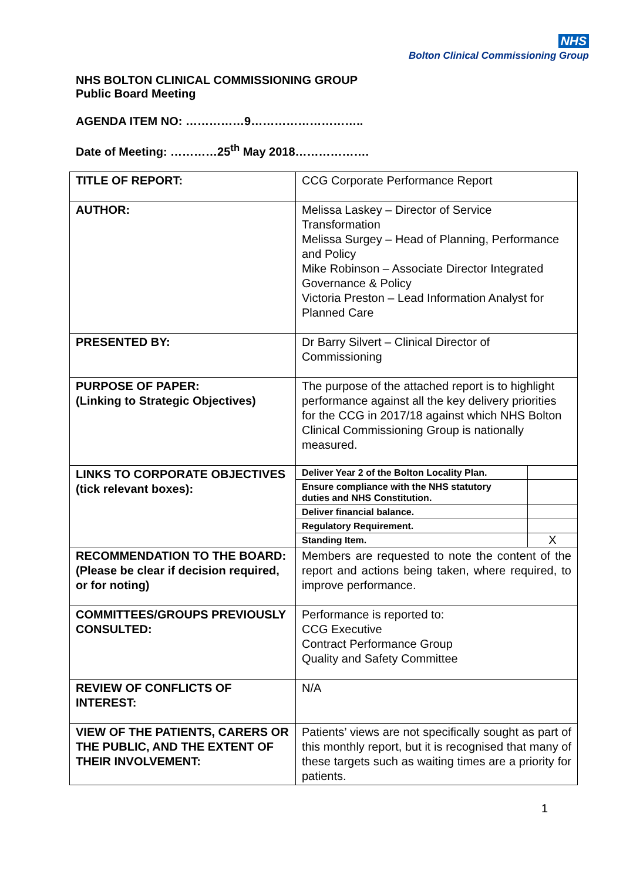NHS
Bolton Clinical Commissioning Group
NHS BOLTON CLINICAL COMMISSIONING GROUP
Public Board Meeting
AGENDA ITEM NO: ……………9………………………..
Date of Meeting: …………25<sup>th</sup> May 2018……………….
| TITLE OF REPORT: | CCG Corporate Performance Report |
| AUTHOR: | Melissa Laskey – Director of Service Transformation Melissa Surgey – Head of Planning, Performance and Policy Mike Robinson – Associate Director Integrated Governance & Policy Victoria Preston – Lead Information Analyst for Planned Care |
| PRESENTED BY: | Dr Barry Silvert – Clinical Director of Commissioning |
| PURPOSE OF PAPER: (Linking to Strategic Objectives) | The purpose of the attached report is to highlight performance against all the key delivery priorities for the CCG in 2017/18 against which NHS Bolton Clinical Commissioning Group is nationally measured. |
| LINKS TO CORPORATE OBJECTIVES (tick relevant boxes): | / Deliver Year 2 of the Bolton Locality Plan. / / / Ensure compliance with the NHS statutory duties and NHS Constitution. / / / Deliver financial balance. / / / Regulatory Requirement. / / / Standing Item. / X / |
| RECOMMENDATION TO THE BOARD: (Please be clear if decision required, or for noting) | Members are requested to note the content of the report and actions being taken, where required, to improve performance. |
| COMMITTEES/GROUPS PREVIOUSLY CONSULTED: | Performance is reported to: CCG Executive Contract Performance Group Quality and Safety Committee |
| REVIEW OF CONFLICTS OF INTEREST: | N/A |
| VIEW OF THE PATIENTS, CARERS OR THE PUBLIC, AND THE EXTENT OF THEIR INVOLVEMENT: | Patients’ views are not specifically sought as part of this monthly report, but it is recognised that many of these targets such as waiting times are a priority for patients. |
1